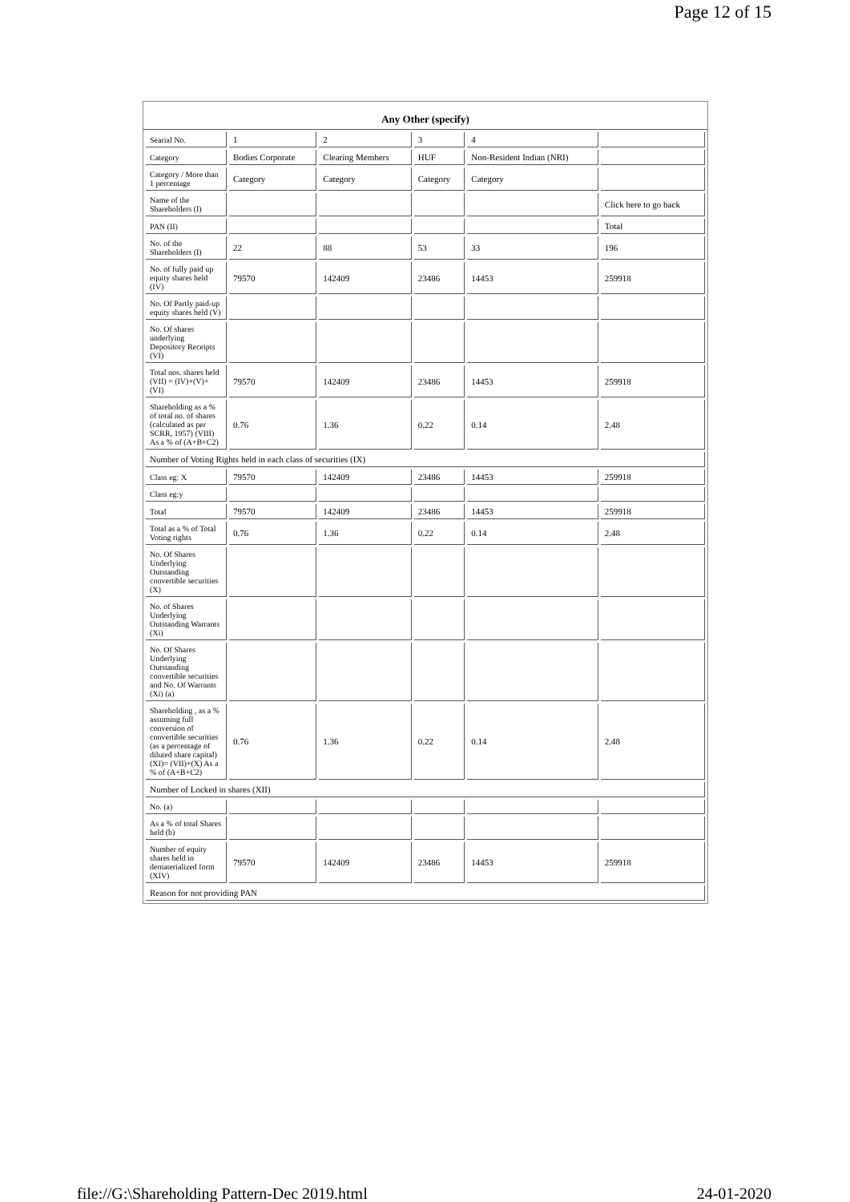Page 12 of 15
Any Other (specify)
| Searial No. | 1 | 2 | 3 | 4 | |
| Category | Bodies Corporate | Clearing Members | HUF | Non-Resident Indian (NRI) | |
| Category / More than 1 percentage | Category | Category | Category | Category | |
| Name of the Shareholders (I) | | | | | Click here to go back |
| PAN (II) | | | | | Total |
| No. of the Shareholders (I) | 22 | 88 | 53 | 33 | 196 |
| No. of fully paid up equity shares held (IV) | 79570 | 142409 | 23486 | 14453 | 259918 |
| No. Of Partly paid-up equity shares held (V) | | | | | |
| No. Of shares underlying Depository Receipts (VI) | | | | | |
| Total nos. shares held (VII) = (IV)+(V)+ (VI) | 79570 | 142409 | 23486 | 14453 | 259918 |
| Shareholding as a % of total no. of shares (calculated as per SCRR, 1957) (VIII) As a % of (A+B+C2) | 0.76 | 1.36 | 0.22 | 0.14 | 2.48 |
| Number of Voting Rights held in each class of securities (IX) | | | | | |
| Class eg: X | 79570 | 142409 | 23486 | 14453 | 259918 |
| Class eg:y | | | | | |
| Total | 79570 | 142409 | 23486 | 14453 | 259918 |
| Total as a % of Total Voting rights | 0.76 | 1.36 | 0.22 | 0.14 | 2.48 |
| No. Of Shares Underlying Outstanding convertible securities (X) | | | | | |
| No. of Shares Underlying Outstanding Warrants (Xi) | | | | | |
| No. Of Shares Underlying Outstanding convertible securities and No. Of Warrants (Xi) (a) | | | | | |
| Shareholding , as a % assuming full conversion of convertible securities (as a percentage of diluted share capital) (XI)= (VII)+(X) As a % of (A+B+C2) | 0.76 | 1.36 | 0.22 | 0.14 | 2.48 |
| Number of Locked in shares (XII) | | | | | |
| No. (a) | | | | | |
| As a % of total Shares held (b) | | | | | |
| Number of equity shares held in dematerialized form (XIV) | 79570 | 142409 | 23486 | 14453 | 259918 |
| Reason for not providing PAN | | | | | |
file://G:\Shareholding Pattern-Dec 2019.html 24-01-2020